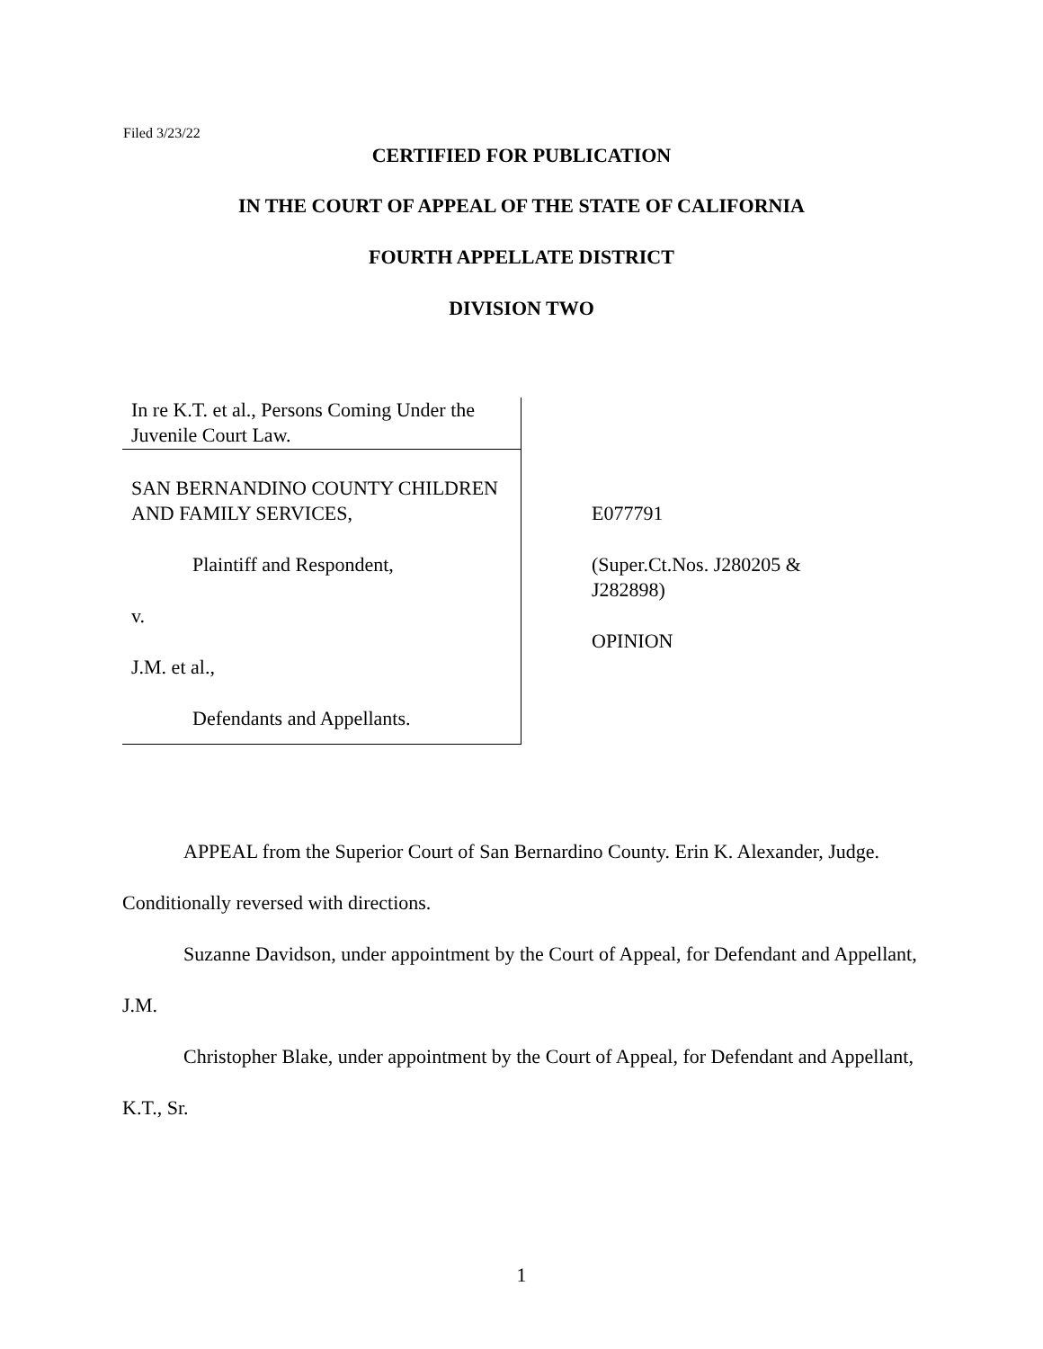Filed 3/23/22
CERTIFIED FOR PUBLICATION
IN THE COURT OF APPEAL OF THE STATE OF CALIFORNIA
FOURTH APPELLATE DISTRICT
DIVISION TWO
In re K.T. et al., Persons Coming Under the Juvenile Court Law.
SAN BERNANDINO COUNTY CHILDREN AND FAMILY SERVICES,
Plaintiff and Respondent,
v.
J.M. et al.,
Defendants and Appellants.
E077791
(Super.Ct.Nos. J280205 & J282898)
OPINION
APPEAL from the Superior Court of San Bernardino County. Erin K. Alexander, Judge. Conditionally reversed with directions.
Suzanne Davidson, under appointment by the Court of Appeal, for Defendant and Appellant, J.M.
Christopher Blake, under appointment by the Court of Appeal, for Defendant and Appellant, K.T., Sr.
1